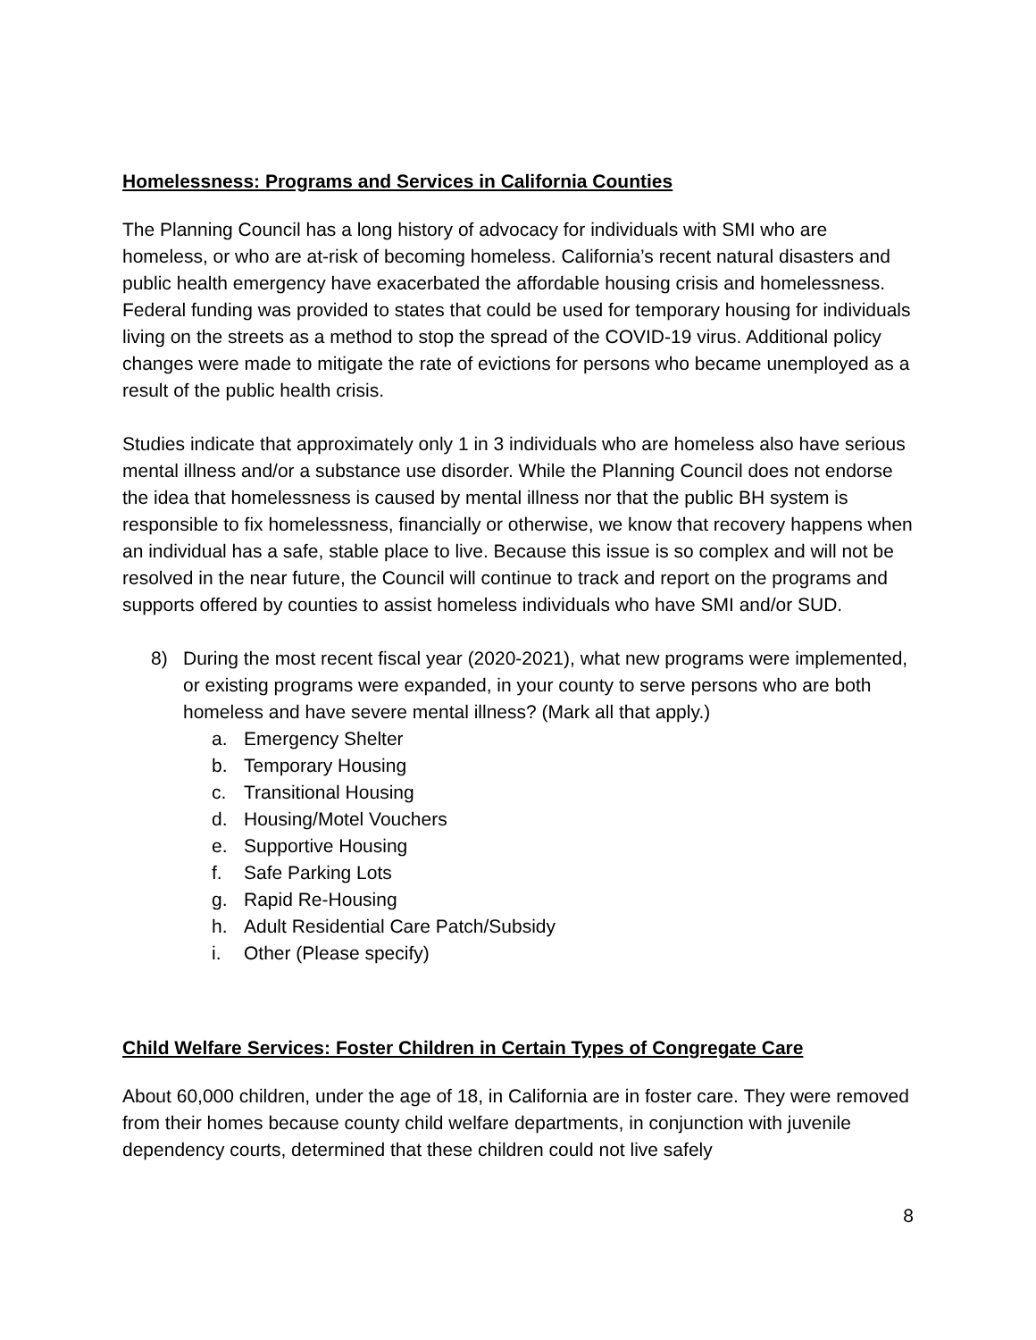Homelessness: Programs and Services in California Counties
The Planning Council has a long history of advocacy for individuals with SMI who are homeless, or who are at-risk of becoming homeless. California’s recent natural disasters and public health emergency have exacerbated the affordable housing crisis and homelessness. Federal funding was provided to states that could be used for temporary housing for individuals living on the streets as a method to stop the spread of the COVID-19 virus. Additional policy changes were made to mitigate the rate of evictions for persons who became unemployed as a result of the public health crisis.
Studies indicate that approximately only 1 in 3 individuals who are homeless also have serious mental illness and/or a substance use disorder. While the Planning Council does not endorse the idea that homelessness is caused by mental illness nor that the public BH system is responsible to fix homelessness, financially or otherwise, we know that recovery happens when an individual has a safe, stable place to live. Because this issue is so complex and will not be resolved in the near future, the Council will continue to track and report on the programs and supports offered by counties to assist homeless individuals who have SMI and/or SUD.
8) During the most recent fiscal year (2020-2021), what new programs were implemented, or existing programs were expanded, in your county to serve persons who are both homeless and have severe mental illness? (Mark all that apply.)
a. Emergency Shelter
b. Temporary Housing
c. Transitional Housing
d. Housing/Motel Vouchers
e. Supportive Housing
f. Safe Parking Lots
g. Rapid Re-Housing
h. Adult Residential Care Patch/Subsidy
i. Other (Please specify)
Child Welfare Services: Foster Children in Certain Types of Congregate Care
About 60,000 children, under the age of 18, in California are in foster care. They were removed from their homes because county child welfare departments, in conjunction with juvenile dependency courts, determined that these children could not live safely
8